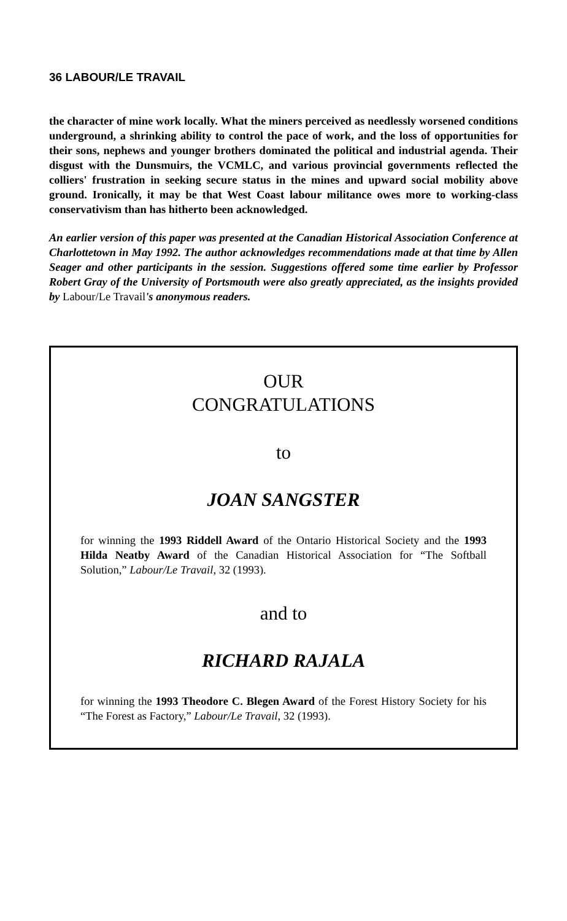36 LABOUR/LE TRAVAIL
the character of mine work locally. What the miners perceived as needlessly worsened conditions underground, a shrinking ability to control the pace of work, and the loss of opportunities for their sons, nephews and younger brothers dominated the political and industrial agenda. Their disgust with the Dunsmuirs, the VCMLC, and various provincial governments reflected the colliers' frustration in seeking secure status in the mines and upward social mobility above ground. Ironically, it may be that West Coast labour militance owes more to working-class conservativism than has hitherto been acknowledged.
An earlier version of this paper was presented at the Canadian Historical Association Conference at Charlottetown in May 1992. The author acknowledges recommendations made at that time by Allen Seager and other participants in the session. Suggestions offered some time earlier by Professor Robert Gray of the University of Portsmouth were also greatly appreciated, as the insights provided by Labour/Le Travail's anonymous readers.
OUR
CONGRATULATIONS
to
JOAN SANGSTER
for winning the 1993 Riddell Award of the Ontario Historical Society and the 1993 Hilda Neatby Award of the Canadian Historical Association for “The Softball Solution,” Labour/Le Travail, 32 (1993).
and to
RICHARD RAJALA
for winning the 1993 Theodore C. Blegen Award of the Forest History Society for his “The Forest as Factory,” Labour/Le Travail, 32 (1993).